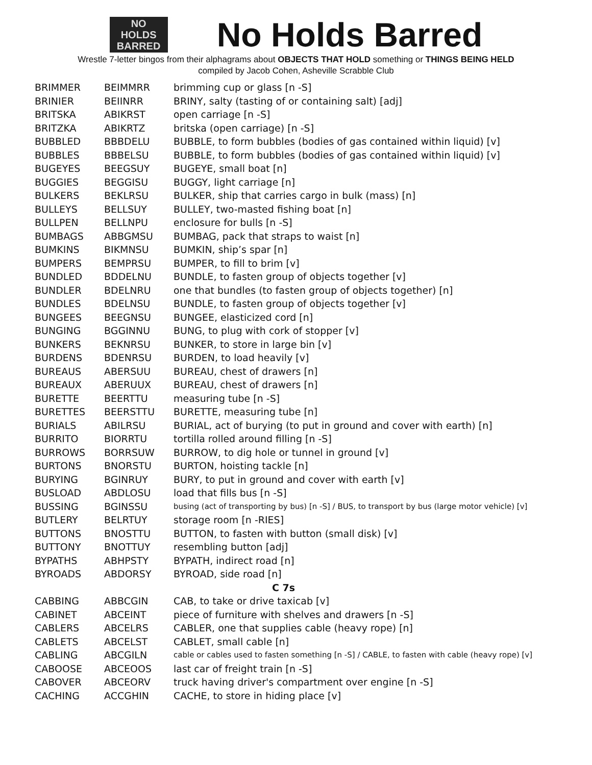NO
HOLDS
BARRED
No Holds Barred
Wrestle 7-letter bingos from their alphagrams about OBJECTS THAT HOLD something or THINGS BEING HELD
compiled by Jacob Cohen, Asheville Scrabble Club
| BRIMMER | BEIMMRR | brimming cup or glass [n -S] |
| BRINIER | BEIINRR | BRINY, salty (tasting of or containing salt) [adj] |
| BRITSKA | ABIKRST | open carriage [n -S] |
| BRITZKA | ABIKRTZ | britska (open carriage) [n -S] |
| BUBBLED | BBBDELU | BUBBLE, to form bubbles (bodies of gas contained within liquid) [v] |
| BUBBLES | BBBELSU | BUBBLE, to form bubbles (bodies of gas contained within liquid) [v] |
| BUGEYES | BEEGSUY | BUGEYE, small boat [n] |
| BUGGIES | BEGGISU | BUGGY, light carriage [n] |
| BULKERS | BEKLRSU | BULKER, ship that carries cargo in bulk (mass) [n] |
| BULLEYS | BELLSUY | BULLEY, two-masted fishing boat [n] |
| BULLPEN | BELLNPU | enclosure for bulls [n -S] |
| BUMBAGS | ABBGMSU | BUMBAG, pack that straps to waist [n] |
| BUMKINS | BIKMNSU | BUMKIN, ship’s spar [n] |
| BUMPERS | BEMPRSU | BUMPER, to fill to brim [v] |
| BUNDLED | BDDELNU | BUNDLE, to fasten group of objects together [v] |
| BUNDLER | BDELNRU | one that bundles (to fasten group of objects together) [n] |
| BUNDLES | BDELNSU | BUNDLE, to fasten group of objects together [v] |
| BUNGEES | BEEGNSU | BUNGEE, elasticized cord [n] |
| BUNGING | BGGINNU | BUNG, to plug with cork of stopper [v] |
| BUNKERS | BEKNRSU | BUNKER, to store in large bin [v] |
| BURDENS | BDENRSU | BURDEN, to load heavily [v] |
| BUREAUS | ABERSUU | BUREAU, chest of drawers [n] |
| BUREAUX | ABERUUX | BUREAU, chest of drawers [n] |
| BURETTE | BEERTTU | measuring tube [n -S] |
| BURETTES | BEERSTTU | BURETTE, measuring tube [n] |
| BURIALS | ABILRSU | BURIAL, act of burying (to put in ground and cover with earth) [n] |
| BURRITO | BIORRTU | tortilla rolled around filling [n -S] |
| BURROWS | BORRSUW | BURROW, to dig hole or tunnel in ground [v] |
| BURTONS | BNORSTU | BURTON, hoisting tackle [n] |
| BURYING | BGINRUY | BURY, to put in ground and cover with earth [v] |
| BUSLOAD | ABDLOSU | load that fills bus [n -S] |
| BUSSING | BGINSSU | busing (act of transporting by bus) [n -S] / BUS, to transport by bus (large motor vehicle) [v] |
| BUTLERY | BELRTUY | storage room [n -RIES] |
| BUTTONS | BNOSTTU | BUTTON, to fasten with button (small disk) [v] |
| BUTTONY | BNOTTUY | resembling button [adj] |
| BYPATHS | ABHPSTY | BYPATH, indirect road [n] |
| BYROADS | ABDORSY | BYROAD, side road [n] |
| C 7s | | |
| CABBING | ABBCGIN | CAB, to take or drive taxicab [v] |
| CABINET | ABCEINT | piece of furniture with shelves and drawers [n -S] |
| CABLERS | ABCELRS | CABLER, one that supplies cable (heavy rope) [n] |
| CABLETS | ABCELST | CABLET, small cable [n] |
| CABLING | ABCGILN | cable or cables used to fasten something [n -S] / CABLE, to fasten with cable (heavy rope) [v] |
| CABOOSE | ABCEOOS | last car of freight train [n -S] |
| CABOVER | ABCEORV | truck having driver's compartment over engine [n -S] |
| CACHING | ACCGHIN | CACHE, to store in hiding place [v] |